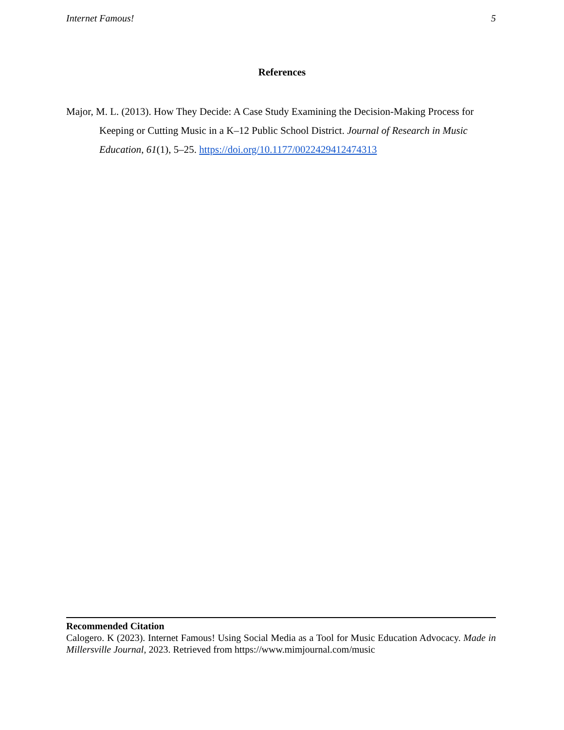Internet Famous! 5
References
Major, M. L. (2013). How They Decide: A Case Study Examining the Decision-Making Process for Keeping or Cutting Music in a K–12 Public School District. Journal of Research in Music Education, 61(1), 5–25. https://doi.org/10.1177/0022429412474313
Recommended Citation
Calogero. K (2023). Internet Famous! Using Social Media as a Tool for Music Education Advocacy. Made in Millersville Journal, 2023. Retrieved from https://www.mimjournal.com/music